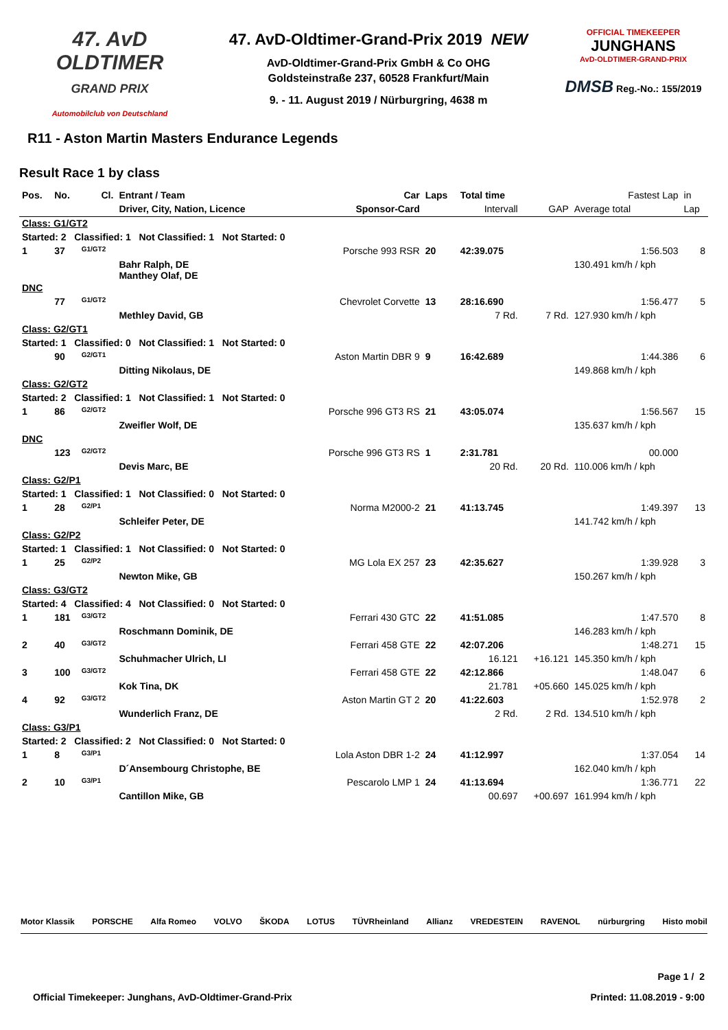47. AvD OLDTIMER
GRAND PRIX
Automobilclub von Deutschland
47. AvD-Oldtimer-Grand-Prix 2019 NEW
AvD-Oldtimer-Grand-Prix GmbH & Co OHG
Goldsteinstraße 237, 60528 Frankfurt/Main
9. - 11. August 2019 / Nürburgring, 4638 m
OFFICIAL TIMEKEEPER
JUNGHANS
AvD-OLDTIMER-GRAND-PRIX
DMSB Reg.-No.: 155/2019
R11 - Aston Martin Masters Endurance Legends
Result Race 1 by class
| Pos. | No. | Cl. | Entrant / Team | Car | Laps | Total time | | Fastest Lap | in |
| --- | --- | --- | --- | --- | --- | --- | --- | --- | --- |
| | | | Driver, City, Nation, Licence | Sponsor-Card | | Intervall | GAP | Average total | Lap |
| Class: G1/GT2 | | | | | | | | | |
| Started: 2 Classified: 1 Not Classified: 1 Not Started: 0 | | | | | | | | | |
| 1 | 37 | G1/GT2 | | Porsche 993 RSR | 20 | 42:39.075 | | 1:56.503 | 8 |
| | | | Bahr Ralph, DE Manthey Olaf, DE | | | | | 130.491 km/h / kph | |
| DNC | | | | | | | | | |
| | 77 | G1/GT2 | | Chevrolet Corvette | 13 | 28:16.690 | | 1:56.477 | 5 |
| | | | Methley David, GB | | | 7 Rd. | 7 Rd. | 127.930 km/h / kph | |
| Class: G2/GT1 | | | | | | | | | |
| Started: 1 Classified: 0 Not Classified: 1 Not Started: 0 | | | | | | | | | |
| | 90 | G2/GT1 | | Aston Martin DBR 9 | 9 | 16:42.689 | | 1:44.386 | 6 |
| | | | Ditting Nikolaus, DE | | | | | 149.868 km/h / kph | |
| Class: G2/GT2 | | | | | | | | | |
| Started: 2 Classified: 1 Not Classified: 1 Not Started: 0 | | | | | | | | | |
| 1 | 86 | G2/GT2 | | Porsche 996 GT3 RS | 21 | 43:05.074 | | 1:56.567 | 15 |
| | | | Zweifler Wolf, DE | | | | | 135.637 km/h / kph | |
| DNC | | | | | | | | | |
| | 123 | G2/GT2 | | Porsche 996 GT3 RS | 1 | 2:31.781 | | 00.000 | |
| | | | Devis Marc, BE | | | 20 Rd. | 20 Rd. | 110.006 km/h / kph | |
| Class: G2/P1 | | | | | | | | | |
| Started: 1 Classified: 1 Not Classified: 0 Not Started: 0 | | | | | | | | | |
| 1 | 28 | G2/P1 | | Norma M2000-2 | 21 | 41:13.745 | | 1:49.397 | 13 |
| | | | Schleifer Peter, DE | | | | | 141.742 km/h / kph | |
| Class: G2/P2 | | | | | | | | | |
| Started: 1 Classified: 1 Not Classified: 0 Not Started: 0 | | | | | | | | | |
| 1 | 25 | G2/P2 | | MG Lola EX 257 | 23 | 42:35.627 | | 1:39.928 | 3 |
| | | | Newton Mike, GB | | | | | 150.267 km/h / kph | |
| Class: G3/GT2 | | | | | | | | | |
| Started: 4 Classified: 4 Not Classified: 0 Not Started: 0 | | | | | | | | | |
| 1 | 181 | G3/GT2 | | Ferrari 430 GTC | 22 | 41:51.085 | | 1:47.570 | 8 |
| | | | Roschmann Dominik, DE | | | | | 146.283 km/h / kph | |
| 2 | 40 | G3/GT2 | | Ferrari 458 GTE | 22 | 42:07.206 | | 1:48.271 | 15 |
| | | | Schuhmacher Ulrich, LI | | | 16.121 | +16.121 | 145.350 km/h / kph | |
| 3 | 100 | G3/GT2 | | Ferrari 458 GTE | 22 | 42:12.866 | | 1:48.047 | 6 |
| | | | Kok Tina, DK | | | 21.781 | +05.660 | 145.025 km/h / kph | |
| 4 | 92 | G3/GT2 | | Aston Martin GT 2 | 20 | 41:22.603 | | 1:52.978 | 2 |
| | | | Wunderlich Franz, DE | | | 2 Rd. | 2 Rd. | 134.510 km/h / kph | |
| Class: G3/P1 | | | | | | | | | |
| Started: 2 Classified: 2 Not Classified: 0 Not Started: 0 | | | | | | | | | |
| 1 | 8 | G3/P1 | | Lola Aston DBR 1-2 | 24 | 41:12.997 | | 1:37.054 | 14 |
| | | | D´Ansembourg Christophe, BE | | | | | 162.040 km/h / kph | |
| 2 | 10 | G3/P1 | | Pescarolo LMP 1 | 24 | 41:13.694 | | 1:36.771 | 22 |
| | | | Cantillon Mike, GB | | | 00.697 | +00.697 | 161.994 km/h / kph | |
Motor Klassik PORSCHE Alfa Romeo VOLVO ŠKODA LOTUS TÜVRheinland Allianz VREDESTEIN RAVENOL nürburgring Histo mobil
Page 1 / 2
Official Timekeeper: Junghans, AvD-Oldtimer-Grand-Prix Printed: 11.08.2019 - 9:00